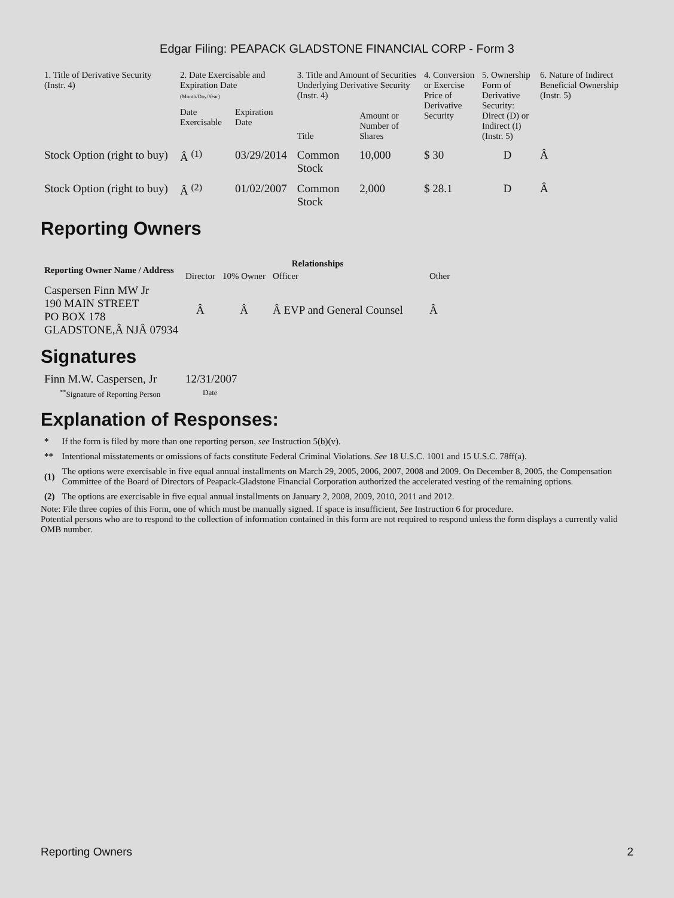Edgar Filing: PEAPACK GLADSTONE FINANCIAL CORP - Form 3
| 1. Title of Derivative Security (Instr. 4) | 2. Date Exercisable and Expiration Date (Month/Day/Year) | | 3. Title and Amount of Securities Underlying Derivative Security (Instr. 4) | | 4. Conversion or Exercise Price of Derivative Security | 5. Ownership Form of Derivative Security: Direct (D) or Indirect (I) (Instr. 5) | 6. Nature of Indirect Beneficial Ownership (Instr. 5) |
| --- | --- | --- | --- | --- | --- | --- | --- |
| | Date Exercisable | Expiration Date | Title | Amount or Number of Shares | | | |
| Stock Option (right to buy) | Â <sup>(1)</sup> | 03/29/2014 | Common Stock | 10,000 | $ 30 | D | Â |
| Stock Option (right to buy) | Â <sup>(2)</sup> | 01/02/2007 | Common Stock | 2,000 | $ 28.1 | D | Â |
Reporting Owners
| Reporting Owner Name / Address | Relationships | | | |
| --- | --- | --- | --- | --- |
| | Director | 10% Owner | Officer | Other |
| Caspersen Finn MW Jr 190 MAIN STREET PO BOX 178 GLADSTONE,Â NJÂ 07934 | Â | Â | Â EVP and General Counsel | Â |
Signatures
| Finn M.W. Caspersen, Jr | 12/31/2007 |
| <sup>**</sup> Signature of Reporting Person | Date |
Explanation of Responses:
| * | If the form is filed by more than one reporting person, see Instruction 5(b)(v). |
| ** | Intentional misstatements or omissions of facts constitute Federal Criminal Violations. See 18 U.S.C. 1001 and 15 U.S.C. 78ff(a). |
| (1) | The options were exercisable in five equal annual installments on March 29, 2005, 2006, 2007, 2008 and 2009. On December 8, 2005, the Compensation Committee of the Board of Directors of Peapack-Gladstone Financial Corporation authorized the accelerated vesting of the remaining options. |
| (2) | The options are exercisable in five equal annual installments on January 2, 2008, 2009, 2010, 2011 and 2012. |
Note: File three copies of this Form, one of which must be manually signed. If space is insufficient, See Instruction 6 for procedure.
Potential persons who are to respond to the collection of information contained in this form are not required to respond unless the form displays a currently valid OMB number.
Reporting Owners 2